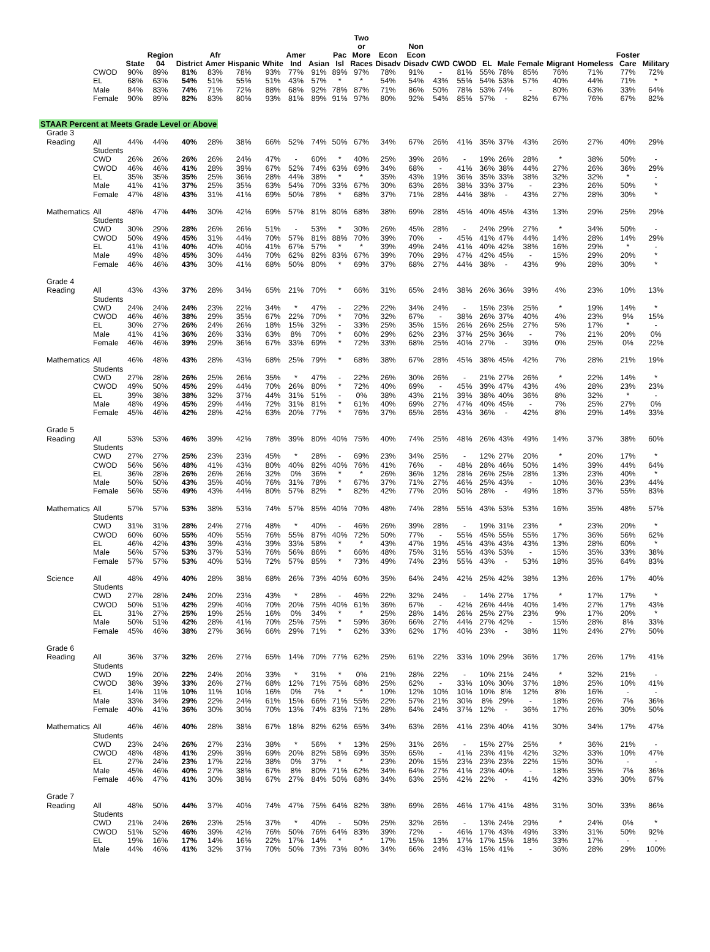| | | State | Region 04 | District | Afr Amer | Hispanic | White | Amer Ind | Asian | Pac Isl | Two or More Races | Econ Disadv | Non Econ Disadv | CWD | CWOD | EL | Male | Female | Migrant | Homeless | Foster Care | Military |
| --- | --- | --- | --- | --- | --- | --- | --- | --- | --- | --- | --- | --- | --- | --- | --- | --- | --- | --- | --- | --- | --- | --- |
| | CWOD | 90% | 89% | 81% | 83% | 78% | 93% | 77% | 91% | 89% | 97% | 78% | 91% | - | 81% | 55% | 78% | 85% | 76% | 71% | 77% | 72% |
| | EL | 68% | 63% | 54% | 51% | 55% | 51% | 43% | 57% | * | * | 54% | 54% | 43% | 55% | 54% | 53% | 57% | 40% | 44% | 71% | * |
| | Male | 84% | 83% | 74% | 71% | 72% | 88% | 68% | 92% | 78% | 87% | 71% | 86% | 50% | 78% | 53% | 74% | - | 80% | 63% | 33% | 64% |
| | Female | 90% | 89% | 82% | 83% | 80% | 93% | 81% | 89% | 91% | 97% | 80% | 92% | 54% | 85% | 57% | - | 82% | 67% | 76% | 67% | 82% |
| STAAR Percent at Meets Grade Level or Above | | | | | | | | | | | | | | | | | | | | | | |
| Grade 3 | | | | | | | | | | | | | | | | | | | | | | |
| Reading | All Students | 44% | 44% | 40% | 28% | 38% | 66% | 52% | 74% | 50% | 67% | 34% | 67% | 26% | 41% | 35% | 37% | 43% | 26% | 27% | 40% | 29% |
| | CWD | 26% | 26% | 26% | 26% | 24% | 47% | - | 60% | * | 40% | 25% | 39% | 26% | - | 19% | 26% | 28% | * | 38% | 50% | - |
| | CWOD | 46% | 46% | 41% | 28% | 39% | 67% | 52% | 74% | 63% | 69% | 34% | 68% | - | 41% | 36% | 38% | 44% | 27% | 26% | 36% | 29% |
| | EL | 35% | 35% | 35% | 25% | 36% | 28% | 44% | 38% | * | * | 35% | 43% | 19% | 36% | 35% | 33% | 38% | 32% | 32% | * | - |
| | Male | 41% | 41% | 37% | 25% | 35% | 63% | 54% | 70% | 33% | 67% | 30% | 63% | 26% | 38% | 33% | 37% | - | 23% | 26% | 50% | * |
| | Female | 47% | 48% | 43% | 31% | 41% | 69% | 50% | 78% | * | 68% | 37% | 71% | 28% | 44% | 38% | - | 43% | 27% | 28% | 30% | * |
| Mathematics | All Students | 48% | 47% | 44% | 30% | 42% | 69% | 57% | 81% | 80% | 68% | 38% | 69% | 28% | 45% | 40% | 45% | 43% | 13% | 29% | 25% | 29% |
| | CWD | 30% | 29% | 28% | 26% | 26% | 51% | - | 53% | * | 30% | 26% | 45% | 28% | - | 24% | 29% | 27% | * | 34% | 50% | - |
| | CWOD | 50% | 49% | 45% | 31% | 44% | 70% | 57% | 81% | 88% | 70% | 39% | 70% | - | 45% | 41% | 47% | 44% | 14% | 28% | 14% | 29% |
| | EL | 41% | 41% | 40% | 40% | 40% | 41% | 67% | 57% | * | * | 39% | 49% | 24% | 41% | 40% | 42% | 38% | 16% | 29% | * | - |
| | Male | 49% | 48% | 45% | 30% | 44% | 70% | 62% | 82% | 83% | 67% | 39% | 70% | 29% | 47% | 42% | 45% | - | 15% | 29% | 20% | * |
| | Female | 46% | 46% | 43% | 30% | 41% | 68% | 50% | 80% | * | 69% | 37% | 68% | 27% | 44% | 38% | - | 43% | 9% | 28% | 30% | * |
| Grade 4 | | | | | | | | | | | | | | | | | | | | | | |
| Reading | All Students | 43% | 43% | 37% | 28% | 34% | 65% | 21% | 70% | * | 66% | 31% | 65% | 24% | 38% | 26% | 36% | 39% | 4% | 23% | 10% | 13% |
| | CWD | 24% | 24% | 24% | 23% | 22% | 34% | * | 47% | - | 22% | 22% | 34% | 24% | - | 15% | 23% | 25% | * | 19% | 14% | * |
| | CWOD | 46% | 46% | 38% | 29% | 35% | 67% | 22% | 70% | * | 70% | 32% | 67% | - | 38% | 26% | 37% | 40% | 4% | 23% | 9% | 15% |
| | EL | 30% | 27% | 26% | 24% | 26% | 18% | 15% | 32% | - | 33% | 25% | 35% | 15% | 26% | 26% | 25% | 27% | 5% | 17% | * | - |
| | Male | 41% | 41% | 36% | 26% | 33% | 63% | 8% | 70% | * | 60% | 29% | 62% | 23% | 37% | 25% | 36% | - | 7% | 21% | 20% | 0% |
| | Female | 46% | 46% | 39% | 29% | 36% | 67% | 33% | 69% | * | 72% | 33% | 68% | 25% | 40% | 27% | - | 39% | 0% | 25% | 0% | 22% |
| Mathematics | All Students | 46% | 48% | 43% | 28% | 43% | 68% | 25% | 79% | * | 68% | 38% | 67% | 28% | 45% | 38% | 45% | 42% | 7% | 28% | 21% | 19% |
| | CWD | 27% | 28% | 26% | 25% | 26% | 35% | * | 47% | - | 22% | 26% | 30% | 26% | - | 21% | 27% | 26% | * | 22% | 14% | * |
| | CWOD | 49% | 50% | 45% | 29% | 44% | 70% | 26% | 80% | * | 72% | 40% | 69% | - | 45% | 39% | 47% | 43% | 4% | 28% | 23% | 23% |
| | EL | 39% | 38% | 38% | 32% | 37% | 44% | 31% | 51% | - | 0% | 38% | 43% | 21% | 39% | 38% | 40% | 36% | 8% | 32% | * | - |
| | Male | 48% | 49% | 45% | 29% | 44% | 72% | 31% | 81% | * | 61% | 40% | 69% | 27% | 47% | 40% | 45% | - | 7% | 25% | 27% | 0% |
| | Female | 45% | 46% | 42% | 28% | 42% | 63% | 20% | 77% | * | 76% | 37% | 65% | 26% | 43% | 36% | - | 42% | 8% | 29% | 14% | 33% |
| Grade 5 | | | | | | | | | | | | | | | | | | | | | | |
| Reading | All Students | 53% | 53% | 46% | 39% | 42% | 78% | 39% | 80% | 40% | 75% | 40% | 74% | 25% | 48% | 26% | 43% | 49% | 14% | 37% | 38% | 60% |
| | CWD | 27% | 27% | 25% | 23% | 23% | 45% | * | 28% | - | 69% | 23% | 34% | 25% | - | 12% | 27% | 20% | * | 20% | 17% | * |
| | CWOD | 56% | 56% | 48% | 41% | 43% | 80% | 40% | 82% | 40% | 76% | 41% | 76% | - | 48% | 28% | 46% | 50% | 14% | 39% | 44% | 64% |
| | EL | 36% | 28% | 26% | 26% | 26% | 32% | 0% | 36% | * | * | 26% | 36% | 12% | 28% | 26% | 25% | 28% | 13% | 23% | 40% | * |
| | Male | 50% | 50% | 43% | 35% | 40% | 76% | 31% | 78% | * | 67% | 37% | 71% | 27% | 46% | 25% | 43% | - | 10% | 36% | 23% | 44% |
| | Female | 56% | 55% | 49% | 43% | 44% | 80% | 57% | 82% | * | 82% | 42% | 77% | 20% | 50% | 28% | - | 49% | 18% | 37% | 55% | 83% |
| Mathematics | All Students | 57% | 57% | 53% | 38% | 53% | 74% | 57% | 85% | 40% | 70% | 48% | 74% | 28% | 55% | 43% | 53% | 53% | 16% | 35% | 48% | 57% |
| | CWD | 31% | 31% | 28% | 24% | 27% | 48% | * | 40% | - | 46% | 26% | 39% | 28% | - | 19% | 31% | 23% | * | 23% | 20% | * |
| | CWOD | 60% | 60% | 55% | 40% | 55% | 76% | 55% | 87% | 40% | 72% | 50% | 77% | - | 55% | 45% | 55% | 55% | 17% | 36% | 56% | 62% |
| | EL | 46% | 42% | 43% | 39% | 43% | 39% | 33% | 58% | * | * | 43% | 47% | 19% | 45% | 43% | 43% | 43% | 13% | 28% | 60% | * |
| | Male | 56% | 57% | 53% | 37% | 53% | 76% | 56% | 86% | * | 66% | 48% | 75% | 31% | 55% | 43% | 53% | - | 15% | 35% | 33% | 38% |
| | Female | 57% | 57% | 53% | 40% | 53% | 72% | 57% | 85% | * | 73% | 49% | 74% | 23% | 55% | 43% | - | 53% | 18% | 35% | 64% | 83% |
| Science | All Students | 48% | 49% | 40% | 28% | 38% | 68% | 26% | 73% | 40% | 60% | 35% | 64% | 24% | 42% | 25% | 42% | 38% | 13% | 26% | 17% | 40% |
| | CWD | 27% | 28% | 24% | 20% | 23% | 43% | * | 28% | - | 46% | 22% | 32% | 24% | - | 14% | 27% | 17% | * | 17% | 17% | * |
| | CWOD | 50% | 51% | 42% | 29% | 40% | 70% | 20% | 75% | 40% | 61% | 36% | 67% | - | 42% | 26% | 44% | 40% | 14% | 27% | 17% | 43% |
| | EL | 31% | 27% | 25% | 19% | 25% | 16% | 0% | 34% | * | * | 25% | 28% | 14% | 26% | 25% | 27% | 23% | 9% | 17% | 20% | * |
| | Male | 50% | 51% | 42% | 28% | 41% | 70% | 25% | 75% | * | 59% | 36% | 66% | 27% | 44% | 27% | 42% | - | 15% | 28% | 8% | 33% |
| | Female | 45% | 46% | 38% | 27% | 36% | 66% | 29% | 71% | * | 62% | 33% | 62% | 17% | 40% | 23% | - | 38% | 11% | 24% | 27% | 50% |
| Grade 6 | | | | | | | | | | | | | | | | | | | | | | |
| Reading | All Students | 36% | 37% | 32% | 26% | 27% | 65% | 14% | 70% | 77% | 62% | 25% | 61% | 22% | 33% | 10% | 29% | 36% | 17% | 26% | 17% | 41% |
| | CWD | 19% | 20% | 22% | 24% | 20% | 33% | * | 31% | * | 0% | 21% | 28% | 22% | - | 10% | 21% | 24% | * | 32% | 21% | - |
| | CWOD | 38% | 39% | 33% | 26% | 27% | 68% | 12% | 71% | 75% | 68% | 25% | 62% | - | 33% | 10% | 30% | 37% | 18% | 25% | 10% | 41% |
| | EL | 14% | 11% | 10% | 11% | 10% | 16% | 0% | 7% | * | * | 10% | 12% | 10% | 10% | 10% | 8% | 12% | 8% | 16% | - | - |
| | Male | 33% | 34% | 29% | 22% | 24% | 61% | 15% | 66% | 71% | 55% | 22% | 57% | 21% | 30% | 8% | 29% | - | 18% | 26% | 7% | 36% |
| | Female | 40% | 41% | 36% | 30% | 30% | 70% | 13% | 74% | 83% | 71% | 28% | 64% | 24% | 37% | 12% | - | 36% | 17% | 26% | 30% | 50% |
| Mathematics | All Students | 46% | 46% | 40% | 28% | 38% | 67% | 18% | 82% | 62% | 65% | 34% | 63% | 26% | 41% | 23% | 40% | 41% | 30% | 34% | 17% | 47% |
| | CWD | 23% | 24% | 26% | 27% | 23% | 38% | * | 56% | * | 13% | 25% | 31% | 26% | - | 15% | 27% | 25% | * | 36% | 21% | - |
| | CWOD | 48% | 48% | 41% | 29% | 39% | 69% | 20% | 82% | 58% | 69% | 35% | 65% | - | 41% | 23% | 41% | 42% | 32% | 33% | 10% | 47% |
| | EL | 27% | 24% | 23% | 17% | 22% | 38% | 0% | 37% | * | * | 23% | 20% | 15% | 23% | 23% | 23% | 22% | 15% | 30% | - | - |
| | Male | 45% | 46% | 40% | 27% | 38% | 67% | 8% | 80% | 71% | 62% | 34% | 64% | 27% | 41% | 23% | 40% | - | 18% | 35% | 7% | 36% |
| | Female | 46% | 47% | 41% | 30% | 38% | 67% | 27% | 84% | 50% | 68% | 34% | 63% | 25% | 42% | 22% | - | 41% | 42% | 33% | 30% | 67% |
| Grade 7 | | | | | | | | | | | | | | | | | | | | | | |
| Reading | All Students | 48% | 50% | 44% | 37% | 40% | 74% | 47% | 75% | 64% | 82% | 38% | 69% | 26% | 46% | 17% | 41% | 48% | 31% | 30% | 33% | 86% |
| | CWD | 21% | 24% | 26% | 23% | 25% | 37% | * | 40% | - | 50% | 25% | 32% | 26% | - | 13% | 24% | 29% | * | 24% | 0% | * |
| | CWOD | 51% | 52% | 46% | 39% | 42% | 76% | 50% | 76% | 64% | 83% | 39% | 72% | - | 46% | 17% | 43% | 49% | 33% | 31% | 50% | 92% |
| | EL | 19% | 16% | 17% | 14% | 16% | 22% | 17% | 14% | * | * | 17% | 15% | 13% | 17% | 17% | 15% | 18% | 33% | 17% | - | - |
| | Male | 44% | 46% | 41% | 32% | 37% | 70% | 50% | 73% | 73% | 80% | 34% | 66% | 24% | 43% | 15% | 41% | - | 36% | 28% | 29% | 100% |